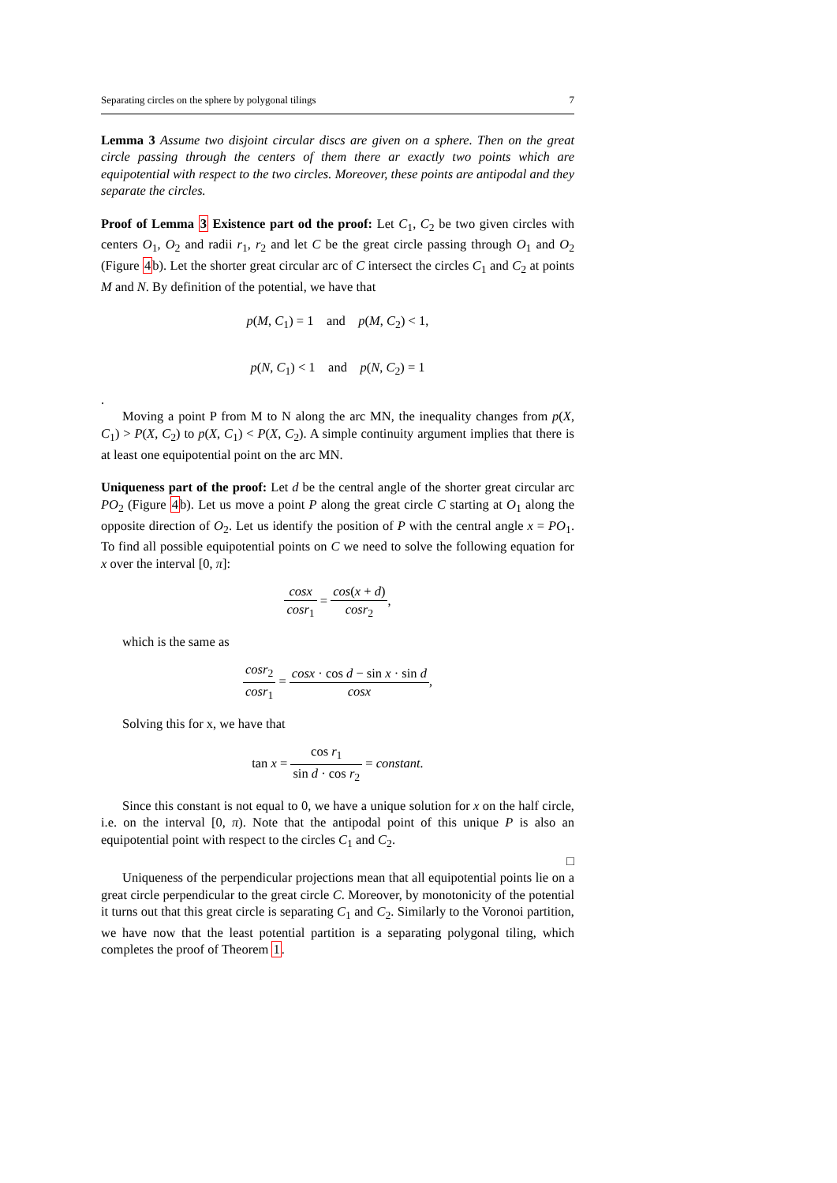Separating circles on the sphere by polygonal tilings 7
Lemma 3 Assume two disjoint circular discs are given on a sphere. Then on the great circle passing through the centers of them there ar exactly two points which are equipotential with respect to the two circles. Moreover, these points are antipodal and they separate the circles.
Proof of Lemma 3 Existence part od the proof: Let C<sub>1</sub>, C<sub>2</sub> be two given circles with centers O<sub>1</sub>, O<sub>2</sub> and radii r<sub>1</sub>, r<sub>2</sub> and let C be the great circle passing through O<sub>1</sub> and O<sub>2</sub> (Figure 4b). Let the shorter great circular arc of C intersect the circles C<sub>1</sub> and C<sub>2</sub> at points M and N. By definition of the potential, we have that
p(M, C<sub>1</sub>) = 1 and p(M, C<sub>2</sub>) < 1,
p(N, C<sub>1</sub>) < 1 and p(N, C<sub>2</sub>) = 1
.
Moving a point P from M to N along the arc MN, the inequality changes from p(X, C<sub>1</sub>) > P(X, C<sub>2</sub>) to p(X, C<sub>1</sub>) < P(X, C<sub>2</sub>). A simple continuity argument implies that there is at least one equipotential point on the arc MN.
Uniqueness part of the proof: Let d be the central angle of the shorter great circular arc PO<sub>2</sub> (Figure 4b). Let us move a point P along the great circle C starting at O<sub>1</sub> along the opposite direction of O<sub>2</sub>. Let us identify the position of P with the central angle x = PO<sub>1</sub>. To find all possible equipotential points on C we need to solve the following equation for x over the interval [0, π]:
cosx cosr<sub>1</sub> = cos(x + d) cosr<sub>2</sub>,
which is the same as
cosr<sub>2</sub> cosr<sub>1</sub> = cosx · cos d − sin x · sin d cosx,
Solving this for x, we have that
tan x = cos r<sub>1</sub> sin d · cos r<sub>2</sub> = constant.
Since this constant is not equal to 0, we have a unique solution for x on the half circle, i.e. on the interval [0, π). Note that the antipodal point of this unique P is also an equipotential point with respect to the circles C<sub>1</sub> and C<sub>2</sub>.
□
Uniqueness of the perpendicular projections mean that all equipotential points lie on a great circle perpendicular to the great circle C. Moreover, by monotonicity of the potential it turns out that this great circle is separating C<sub>1</sub> and C<sub>2</sub>. Similarly to the Voronoi partition, we have now that the least potential partition is a separating polygonal tiling, which completes the proof of Theorem 1.